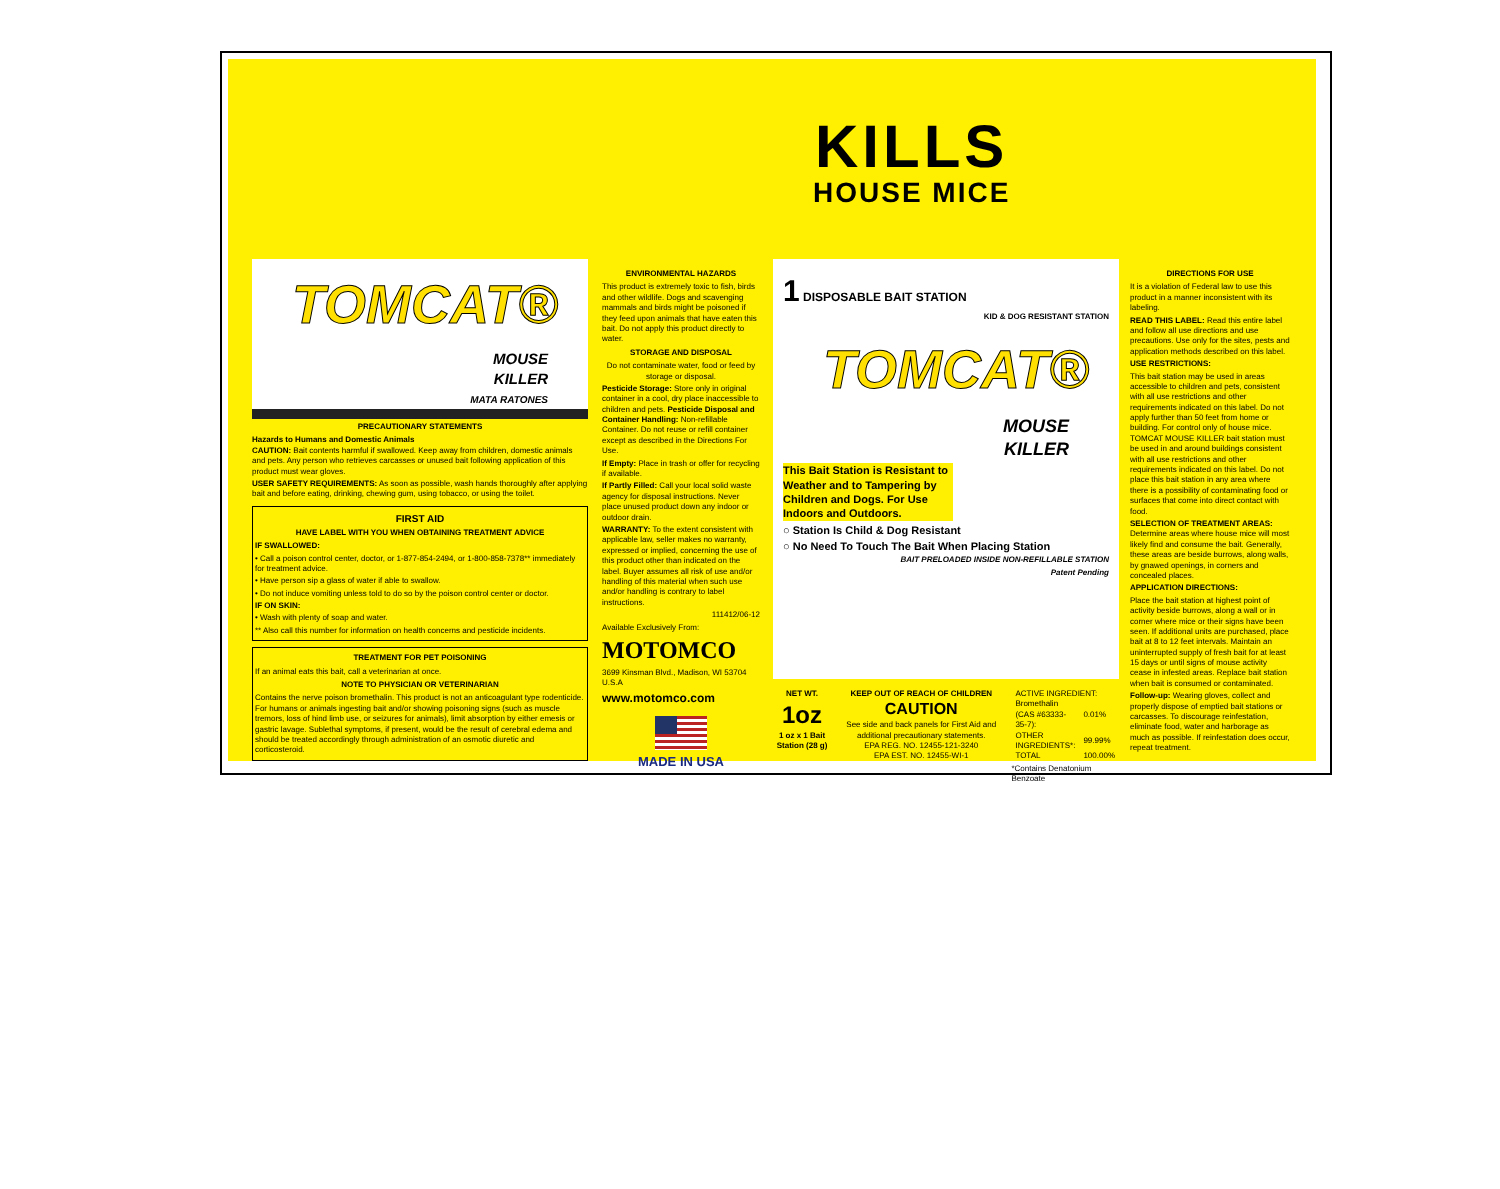KILLS
HOUSE MICE
TOMCAT®
MOUSE
KILLER
MATA RATONES
PRECAUTIONARY STATEMENTS
Hazards to Humans and Domestic Animals
CAUTION: Bait contents harmful if swallowed. Keep away from children, domestic animals and pets. Any person who retrieves carcasses or unused bait following application of this product must wear gloves.
USER SAFETY REQUIREMENTS: As soon as possible, wash hands thoroughly after applying bait and before eating, drinking, chewing gum, using tobacco, or using the toilet.
FIRST AID
HAVE LABEL WITH YOU WHEN OBTAINING TREATMENT ADVICE
IF SWALLOWED:
• Call a poison control center, doctor, or 1-877-854-2494, or 1-800-858-7378** immediately for treatment advice.
• Have person sip a glass of water if able to swallow.
• Do not induce vomiting unless told to do so by the poison control center or doctor.
IF ON SKIN:
• Wash with plenty of soap and water.
** Also call this number for information on health concerns and pesticide incidents.
TREATMENT FOR PET POISONING
If an animal eats this bait, call a veterinarian at once.
NOTE TO PHYSICIAN OR VETERINARIAN
Contains the nerve poison bromethalin. This product is not an anticoagulant type rodenticide. For humans or animals ingesting bait and/or showing poisoning signs (such as muscle tremors, loss of hind limb use, or seizures for animals), limit absorption by either emesis or gastric lavage. Sublethal symptoms, if present, would be the result of cerebral edema and should be treated accordingly through administration of an osmotic diuretic and corticosteroid.
ENVIRONMENTAL HAZARDS
This product is extremely toxic to fish, birds and other wildlife. Dogs and scavenging mammals and birds might be poisoned if they feed upon animals that have eaten this bait. Do not apply this product directly to water.
STORAGE AND DISPOSAL
Do not contaminate water, food or feed by storage or disposal.
Pesticide Storage: Store only in original container in a cool, dry place inaccessible to children and pets. Pesticide Disposal and Container Handling: Non-refillable Container. Do not reuse or refill container except as described in the Directions For Use.
If Empty: Place in trash or offer for recycling if available.
If Partly Filled: Call your local solid waste agency for disposal instructions. Never place unused product down any indoor or outdoor drain.
WARRANTY: To the extent consistent with applicable law, seller makes no warranty, expressed or implied, concerning the use of this product other than indicated on the label. Buyer assumes all risk of use and/or handling of this material when such use and/or handling is contrary to label instructions.
111412/06-12
Available Exclusively From:
MOTOMCO
3699 Kinsman Blvd., Madison, WI 53704 U.S.A
www.motomco.com
MADE IN USA
1 DISPOSABLE BAIT STATION
KID & DOG RESISTANT STATION
TOMCAT®
MOUSE
KILLER
This Bait Station is Resistant to Weather and to Tampering by Children and Dogs. For Use Indoors and Outdoors.
○ Station Is Child & Dog Resistant
○ No Need To Touch The Bait When Placing Station
BAIT PRELOADED INSIDE NON-REFILLABLE STATION
Patent Pending
NET WT.
1oz
1 oz x 1 Bait Station (28 g)
KEEP OUT OF REACH OF CHILDREN
CAUTION
See side and back panels for First Aid and additional precautionary statements.
EPA REG. NO. 12455-121-3240
EPA EST. NO. 12455-WI-1
| ACTIVE INGREDIENT: | |
| Bromethalin (CAS #63333-35-7): | 0.01% |
| OTHER INGREDIENTS*: | 99.99% |
| TOTAL | 100.00% |
*Contains Denatonium Benzoate
DIRECTIONS FOR USE
It is a violation of Federal law to use this product in a manner inconsistent with its labeling.
READ THIS LABEL: Read this entire label and follow all use directions and use precautions. Use only for the sites, pests and application methods described on this label.
USE RESTRICTIONS:
This bait station may be used in areas accessible to children and pets, consistent with all use restrictions and other requirements indicated on this label. Do not apply further than 50 feet from home or building. For control only of house mice. TOMCAT MOUSE KILLER bait station must be used in and around buildings consistent with all use restrictions and other requirements indicated on this label. Do not place this bait station in any area where there is a possibility of contaminating food or surfaces that come into direct contact with food.
SELECTION OF TREATMENT AREAS: Determine areas where house mice will most likely find and consume the bait. Generally, these areas are beside burrows, along walls, by gnawed openings, in corners and concealed places.
APPLICATION DIRECTIONS:
Place the bait station at highest point of activity beside burrows, along a wall or in corner where mice or their signs have been seen. If additional units are purchased, place bait at 8 to 12 feet intervals. Maintain an uninterrupted supply of fresh bait for at least 15 days or until signs of mouse activity cease in infested areas. Replace bait station when bait is consumed or contaminated.
Follow-up: Wearing gloves, collect and properly dispose of emptied bait stations or carcasses. To discourage reinfestation, eliminate food, water and harborage as much as possible. If reinfestation does occur, repeat treatment.